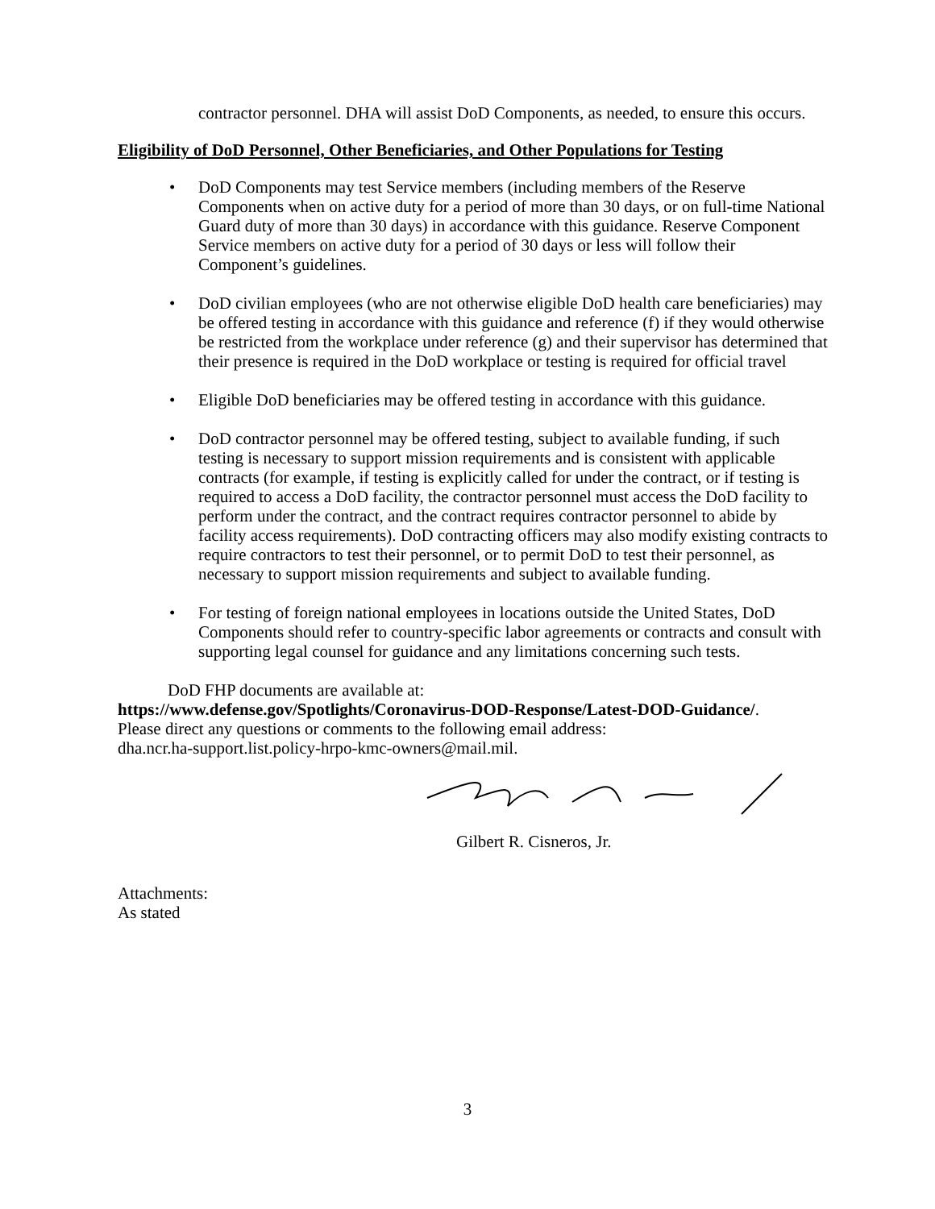contractor personnel. DHA will assist DoD Components, as needed, to ensure this occurs.
Eligibility of DoD Personnel, Other Beneficiaries, and Other Populations for Testing
• DoD Components may test Service members (including members of the Reserve Components when on active duty for a period of more than 30 days, or on full-time National Guard duty of more than 30 days) in accordance with this guidance. Reserve Component Service members on active duty for a period of 30 days or less will follow their Component’s guidelines.
• DoD civilian employees (who are not otherwise eligible DoD health care beneficiaries) may be offered testing in accordance with this guidance and reference (f) if they would otherwise be restricted from the workplace under reference (g) and their supervisor has determined that their presence is required in the DoD workplace or testing is required for official travel
• Eligible DoD beneficiaries may be offered testing in accordance with this guidance.
• DoD contractor personnel may be offered testing, subject to available funding, if such testing is necessary to support mission requirements and is consistent with applicable contracts (for example, if testing is explicitly called for under the contract, or if testing is required to access a DoD facility, the contractor personnel must access the DoD facility to perform under the contract, and the contract requires contractor personnel to abide by facility access requirements). DoD contracting officers may also modify existing contracts to require contractors to test their personnel, or to permit DoD to test their personnel, as necessary to support mission requirements and subject to available funding.
• For testing of foreign national employees in locations outside the United States, DoD Components should refer to country-specific labor agreements or contracts and consult with supporting legal counsel for guidance and any limitations concerning such tests.
DoD FHP documents are available at:
https://www.defense.gov/Spotlights/Coronavirus-DOD-Response/Latest-DOD-Guidance/.
Please direct any questions or comments to the following email address:
dha.ncr.ha-support.list.policy-hrpo-kmc-owners@mail.mil.
Gilbert R. Cisneros, Jr.
Attachments:
As stated
3